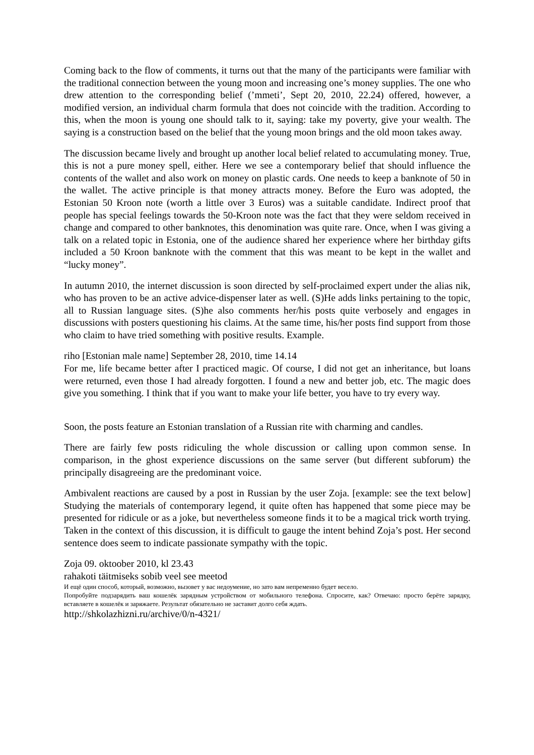Coming back to the flow of comments, it turns out that the many of the participants were familiar with the traditional connection between the young moon and increasing one’s money supplies. The one who drew attention to the corresponding belief (’mmeti’, Sept 20, 2010, 22.24) offered, however, a modified version, an individual charm formula that does not coincide with the tradition. According to this, when the moon is young one should talk to it, saying: take my poverty, give your wealth. The saying is a construction based on the belief that the young moon brings and the old moon takes away.
The discussion became lively and brought up another local belief related to accumulating money. True, this is not a pure money spell, either. Here we see a contemporary belief that should influence the contents of the wallet and also work on money on plastic cards. One needs to keep a banknote of 50 in the wallet. The active principle is that money attracts money. Before the Euro was adopted, the Estonian 50 Kroon note (worth a little over 3 Euros) was a suitable candidate. Indirect proof that people has special feelings towards the 50-Kroon note was the fact that they were seldom received in change and compared to other banknotes, this denomination was quite rare. Once, when I was giving a talk on a related topic in Estonia, one of the audience shared her experience where her birthday gifts included a 50 Kroon banknote with the comment that this was meant to be kept in the wallet and “lucky money”.
In autumn 2010, the internet discussion is soon directed by self-proclaimed expert under the alias nik, who has proven to be an active advice-dispenser later as well. (S)He adds links pertaining to the topic, all to Russian language sites. (S)he also comments her/his posts quite verbosely and engages in discussions with posters questioning his claims. At the same time, his/her posts find support from those who claim to have tried something with positive results. Example.
riho [Estonian male name] September 28, 2010, time 14.14
For me, life became better after I practiced magic. Of course, I did not get an inheritance, but loans were returned, even those I had already forgotten. I found a new and better job, etc. The magic does give you something. I think that if you want to make your life better, you have to try every way.
Soon, the posts feature an Estonian translation of a Russian rite with charming and candles.
There are fairly few posts ridiculing the whole discussion or calling upon common sense. In comparison, in the ghost experience discussions on the same server (but different subforum) the principally disagreeing are the predominant voice.
Ambivalent reactions are caused by a post in Russian by the user Zoja. [example: see the text below] Studying the materials of contemporary legend, it quite often has happened that some piece may be presented for ridicule or as a joke, but nevertheless someone finds it to be a magical trick worth trying. Taken in the context of this discussion, it is difficult to gauge the intent behind Zoja’s post. Her second sentence does seem to indicate passionate sympathy with the topic.
Zoja 09. oktoober 2010, kl 23.43
rahakoti täitmiseks sobib veel see meetod
И ещё один способ, который, возможно, вызовет у вас недоумение, но зато вам непременно будет весело.
Попробуйте подзарядить ваш кошелёк зарядным устройством от мобильного телефона. Спросите, как? Отвечаю: просто берёте зарядку, вставляете в кошелёк и заряжаете. Результат обязательно не заставит долго себя ждать.
http://shkolazhizni.ru/archive/0/n-4321/